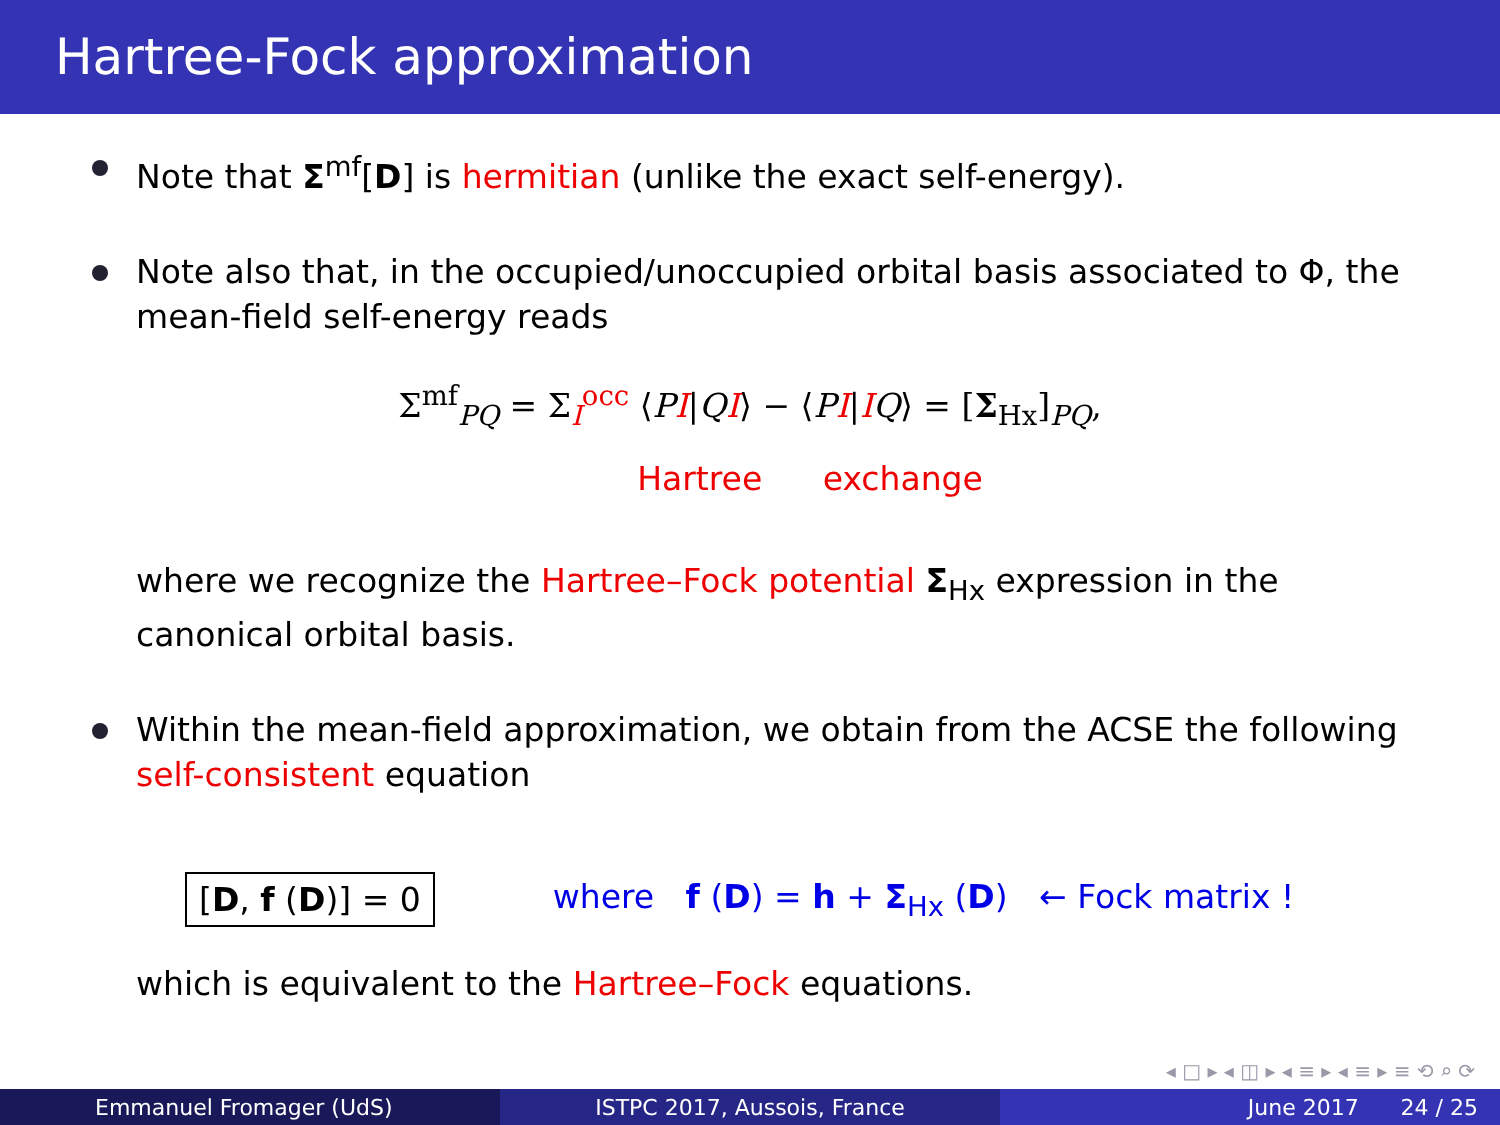Hartree-Fock approximation
Note that Σ<sup>mf</sup>[D] is hermitian (unlike the exact self-energy).
Note also that, in the occupied/unoccupied orbital basis associated to Φ, the mean-field self-energy reads
Σ<sup>mf</sup><sub>PQ</sub> = Σ<sub>I</sub><sup>occ</sup> ⟨PI|QI⟩ − ⟨PI|IQ⟩ = [Σ<sub>Hx</sub>]<sub>PQ</sub>,
Hartree exchange
where we recognize the Hartree–Fock potential Σ<sub>Hx</sub> expression in the canonical orbital basis.
Within the mean-field approximation, we obtain from the ACSE the following self-consistent equation
[D, f (D)] = 0 where f (D) = h + Σ<sub>Hx</sub> (D) ← Fock matrix !
which is equivalent to the Hartree–Fock equations.
◂ □ ▸ ◂ ◫ ▸ ◂ ≡ ▸ ◂ ≡ ▸ ≡ ⟲ ⌕ ⟳
Emmanuel Fromager (UdS) ISTPC 2017, Aussois, France June 2017 24 / 25